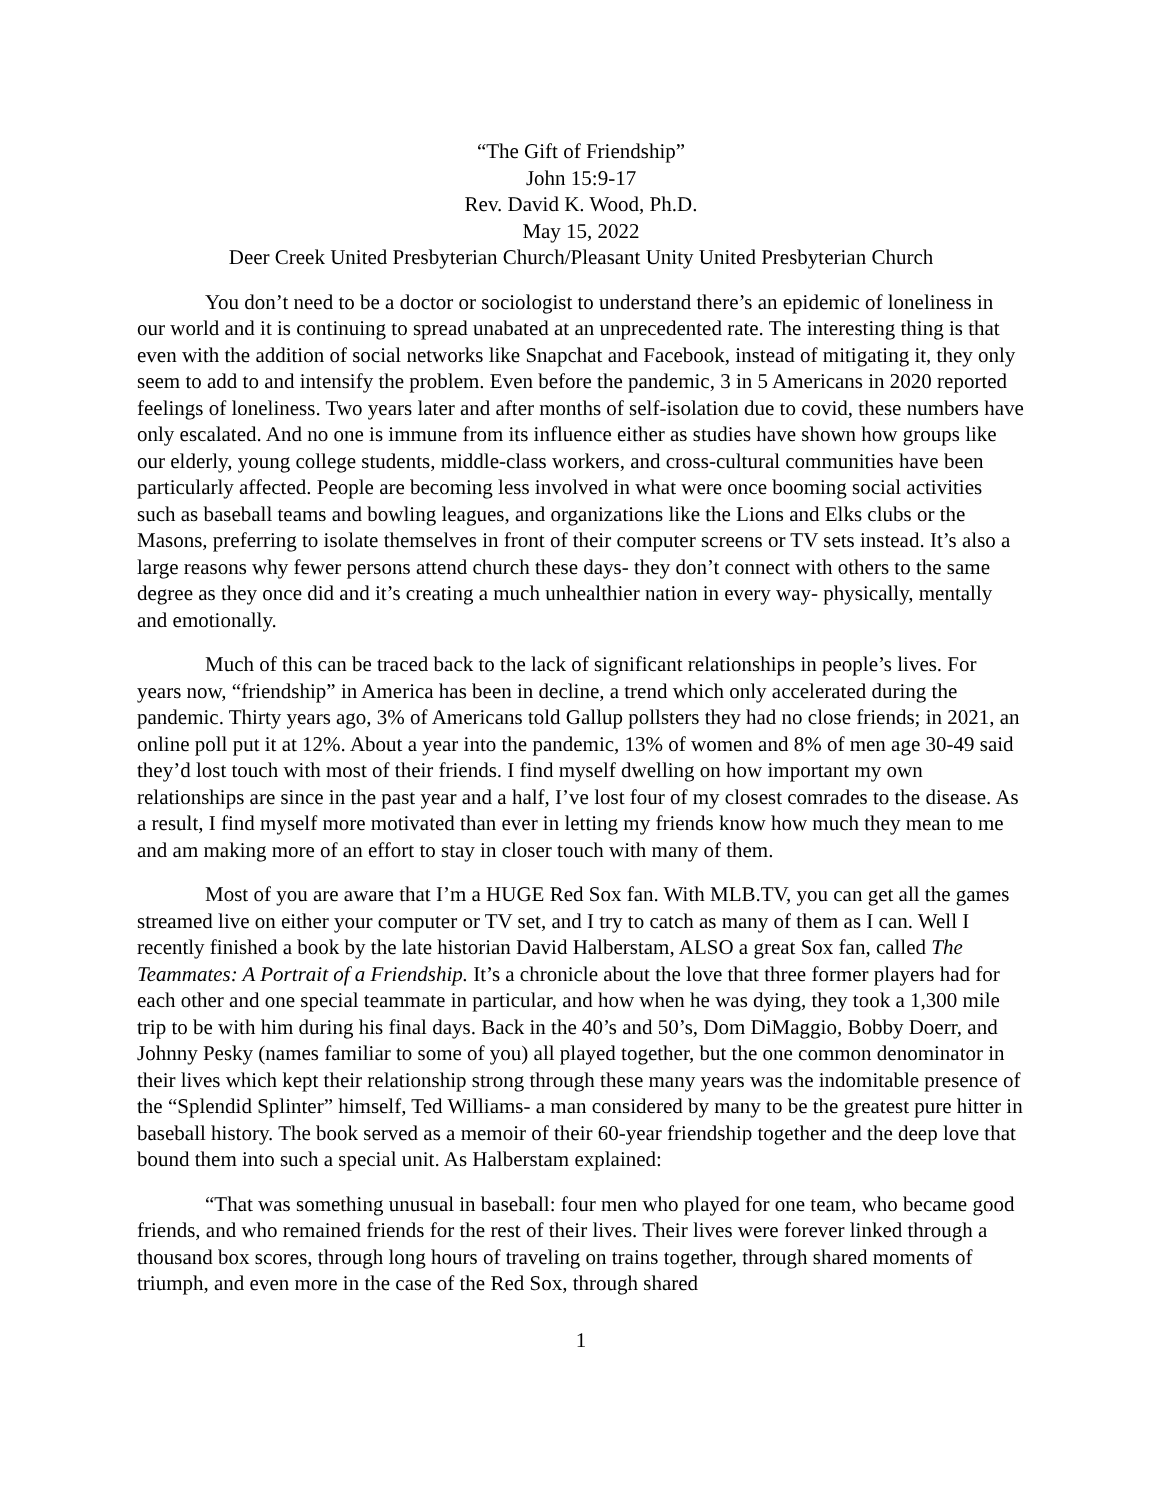“The Gift of Friendship”
John 15:9-17
Rev. David K. Wood, Ph.D.
May 15, 2022
Deer Creek United Presbyterian Church/Pleasant Unity United Presbyterian Church
You don’t need to be a doctor or sociologist to understand there’s an epidemic of loneliness in our world and it is continuing to spread unabated at an unprecedented rate. The interesting thing is that even with the addition of social networks like Snapchat and Facebook, instead of mitigating it, they only seem to add to and intensify the problem. Even before the pandemic, 3 in 5 Americans in 2020 reported feelings of loneliness. Two years later and after months of self-isolation due to covid, these numbers have only escalated. And no one is immune from its influence either as studies have shown how groups like our elderly, young college students, middle-class workers, and cross-cultural communities have been particularly affected. People are becoming less involved in what were once booming social activities such as baseball teams and bowling leagues, and organizations like the Lions and Elks clubs or the Masons, preferring to isolate themselves in front of their computer screens or TV sets instead. It’s also a large reasons why fewer persons attend church these days- they don’t connect with others to the same degree as they once did and it’s creating a much unhealthier nation in every way- physically, mentally and emotionally.
Much of this can be traced back to the lack of significant relationships in people’s lives. For years now, “friendship” in America has been in decline, a trend which only accelerated during the pandemic. Thirty years ago, 3% of Americans told Gallup pollsters they had no close friends; in 2021, an online poll put it at 12%. About a year into the pandemic, 13% of women and 8% of men age 30-49 said they’d lost touch with most of their friends. I find myself dwelling on how important my own relationships are since in the past year and a half, I’ve lost four of my closest comrades to the disease. As a result, I find myself more motivated than ever in letting my friends know how much they mean to me and am making more of an effort to stay in closer touch with many of them.
Most of you are aware that I’m a HUGE Red Sox fan. With MLB.TV, you can get all the games streamed live on either your computer or TV set, and I try to catch as many of them as I can. Well I recently finished a book by the late historian David Halberstam, ALSO a great Sox fan, called The Teammates: A Portrait of a Friendship. It’s a chronicle about the love that three former players had for each other and one special teammate in particular, and how when he was dying, they took a 1,300 mile trip to be with him during his final days. Back in the 40’s and 50’s, Dom DiMaggio, Bobby Doerr, and Johnny Pesky (names familiar to some of you) all played together, but the one common denominator in their lives which kept their relationship strong through these many years was the indomitable presence of the “Splendid Splinter” himself, Ted Williams- a man considered by many to be the greatest pure hitter in baseball history. The book served as a memoir of their 60-year friendship together and the deep love that bound them into such a special unit. As Halberstam explained:
“That was something unusual in baseball: four men who played for one team, who became good friends, and who remained friends for the rest of their lives. Their lives were forever linked through a thousand box scores, through long hours of traveling on trains together, through shared moments of triumph, and even more in the case of the Red Sox, through shared
1